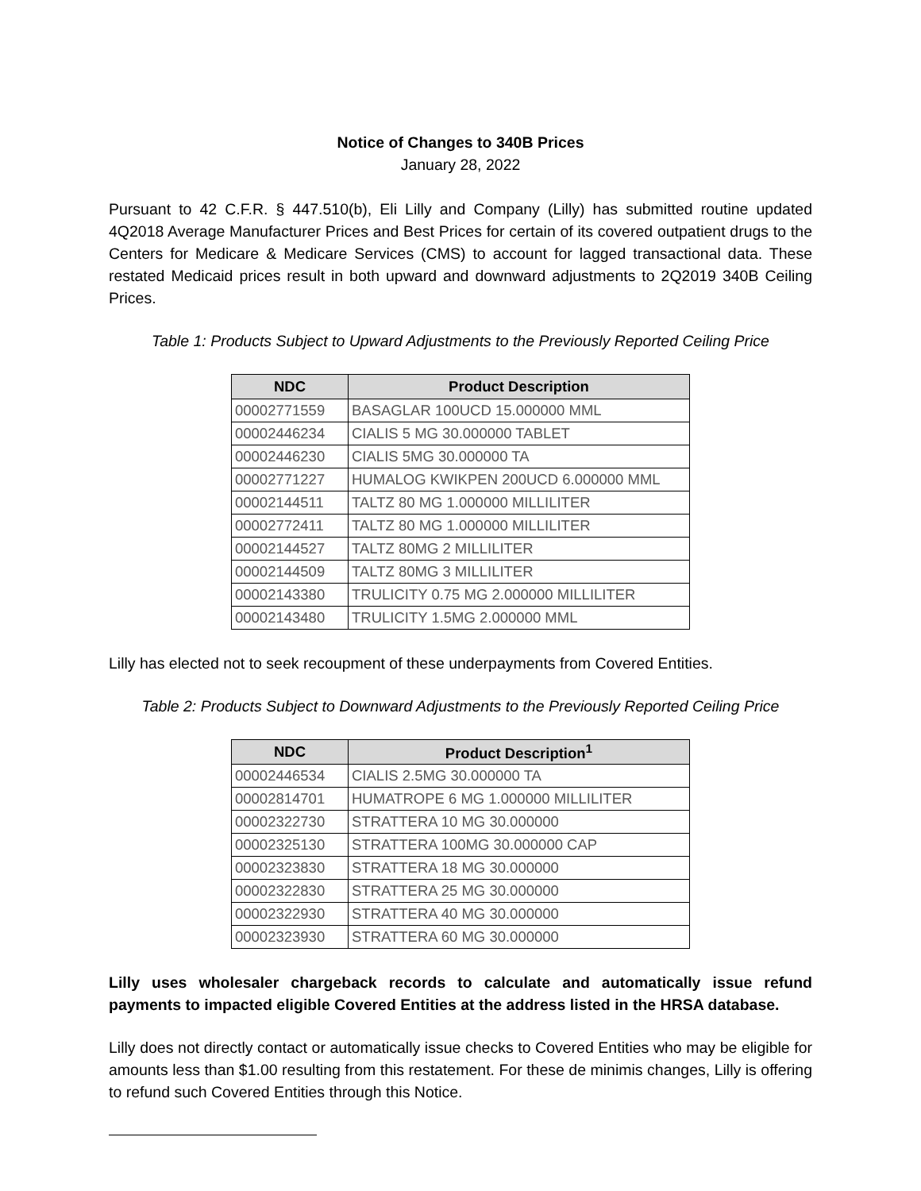Notice of Changes to 340B Prices
January 28, 2022
Pursuant to 42 C.F.R. § 447.510(b), Eli Lilly and Company (Lilly) has submitted routine updated 4Q2018 Average Manufacturer Prices and Best Prices for certain of its covered outpatient drugs to the Centers for Medicare & Medicare Services (CMS) to account for lagged transactional data. These restated Medicaid prices result in both upward and downward adjustments to 2Q2019 340B Ceiling Prices.
Table 1: Products Subject to Upward Adjustments to the Previously Reported Ceiling Price
| NDC | Product Description |
| --- | --- |
| 00002771559 | BASAGLAR 100UCD 15.000000 MML |
| 00002446234 | CIALIS 5 MG 30.000000 TABLET |
| 00002446230 | CIALIS 5MG 30.000000 TA |
| 00002771227 | HUMALOG KWIKPEN 200UCD 6.000000 MML |
| 00002144511 | TALTZ 80 MG 1.000000 MILLILITER |
| 00002772411 | TALTZ 80 MG 1.000000 MILLILITER |
| 00002144527 | TALTZ 80MG 2 MILLILITER |
| 00002144509 | TALTZ 80MG 3 MILLILITER |
| 00002143380 | TRULICITY 0.75 MG 2.000000 MILLILITER |
| 00002143480 | TRULICITY 1.5MG 2.000000 MML |
Lilly has elected not to seek recoupment of these underpayments from Covered Entities.
Table 2: Products Subject to Downward Adjustments to the Previously Reported Ceiling Price
| NDC | Product Description<sup>1</sup> |
| --- | --- |
| 00002446534 | CIALIS 2.5MG 30.000000 TA |
| 00002814701 | HUMATROPE 6 MG 1.000000 MILLILITER |
| 00002322730 | STRATTERA 10 MG 30.000000 |
| 00002325130 | STRATTERA 100MG 30.000000 CAP |
| 00002323830 | STRATTERA 18 MG 30.000000 |
| 00002322830 | STRATTERA 25 MG 30.000000 |
| 00002322930 | STRATTERA 40 MG 30.000000 |
| 00002323930 | STRATTERA 60 MG 30.000000 |
Lilly uses wholesaler chargeback records to calculate and automatically issue refund payments to impacted eligible Covered Entities at the address listed in the HRSA database.
Lilly does not directly contact or automatically issue checks to Covered Entities who may be eligible for amounts less than $1.00 resulting from this restatement. For these de minimis changes, Lilly is offering to refund such Covered Entities through this Notice.